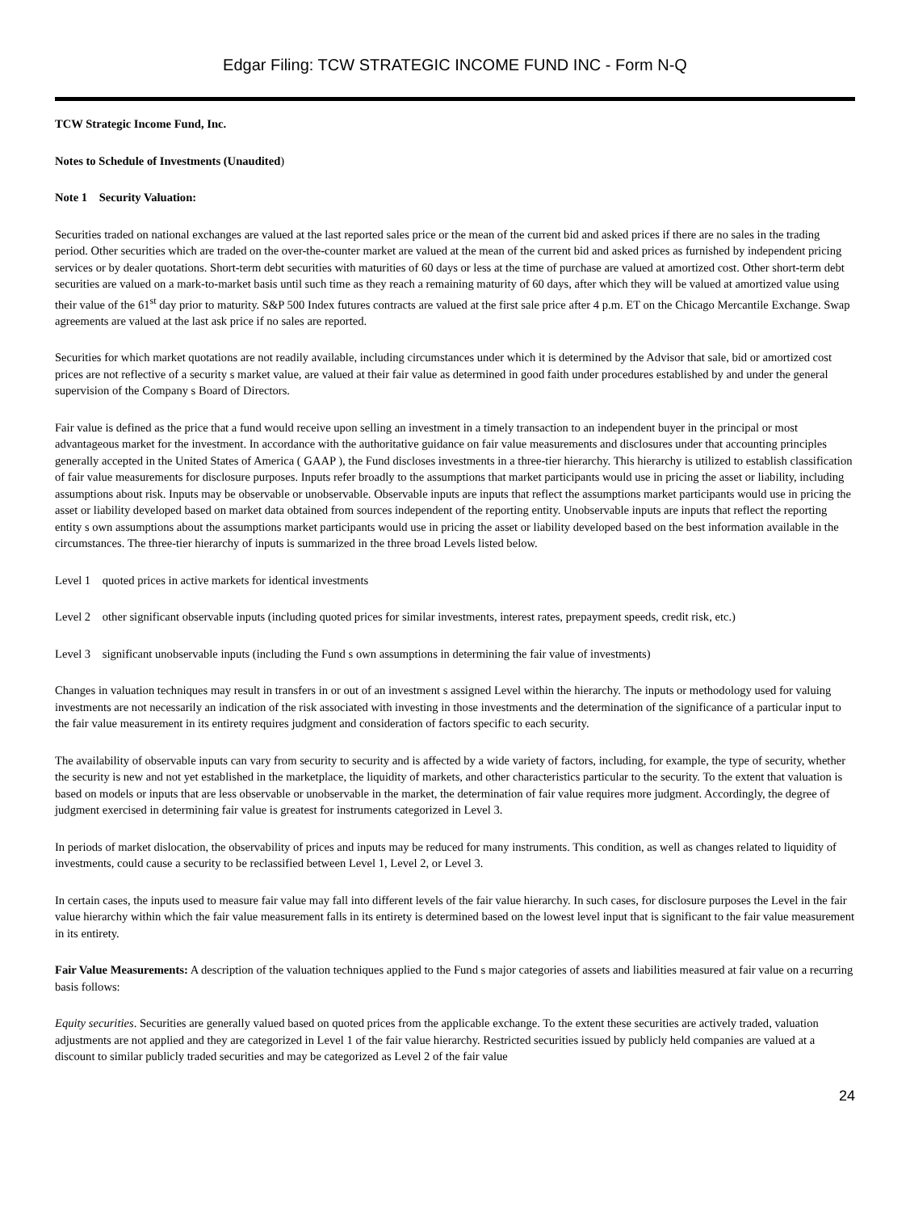Edgar Filing: TCW STRATEGIC INCOME FUND INC - Form N-Q
TCW Strategic Income Fund, Inc.
Notes to Schedule of Investments (Unaudited)
Note 1 Security Valuation:
Securities traded on national exchanges are valued at the last reported sales price or the mean of the current bid and asked prices if there are no sales in the trading period. Other securities which are traded on the over-the-counter market are valued at the mean of the current bid and asked prices as furnished by independent pricing services or by dealer quotations. Short-term debt securities with maturities of 60 days or less at the time of purchase are valued at amortized cost. Other short-term debt securities are valued on a mark-to-market basis until such time as they reach a remaining maturity of 60 days, after which they will be valued at amortized value using their value of the 61<sup>st</sup> day prior to maturity. S&P 500 Index futures contracts are valued at the first sale price after 4 p.m. ET on the Chicago Mercantile Exchange. Swap agreements are valued at the last ask price if no sales are reported.
Securities for which market quotations are not readily available, including circumstances under which it is determined by the Advisor that sale, bid or amortized cost prices are not reflective of a security s market value, are valued at their fair value as determined in good faith under procedures established by and under the general supervision of the Company s Board of Directors.
Fair value is defined as the price that a fund would receive upon selling an investment in a timely transaction to an independent buyer in the principal or most advantageous market for the investment. In accordance with the authoritative guidance on fair value measurements and disclosures under that accounting principles generally accepted in the United States of America ( GAAP ), the Fund discloses investments in a three-tier hierarchy. This hierarchy is utilized to establish classification of fair value measurements for disclosure purposes. Inputs refer broadly to the assumptions that market participants would use in pricing the asset or liability, including assumptions about risk. Inputs may be observable or unobservable. Observable inputs are inputs that reflect the assumptions market participants would use in pricing the asset or liability developed based on market data obtained from sources independent of the reporting entity. Unobservable inputs are inputs that reflect the reporting entity s own assumptions about the assumptions market participants would use in pricing the asset or liability developed based on the best information available in the circumstances. The three-tier hierarchy of inputs is summarized in the three broad Levels listed below.
Level 1 quoted prices in active markets for identical investments
Level 2 other significant observable inputs (including quoted prices for similar investments, interest rates, prepayment speeds, credit risk, etc.)
Level 3 significant unobservable inputs (including the Fund s own assumptions in determining the fair value of investments)
Changes in valuation techniques may result in transfers in or out of an investment s assigned Level within the hierarchy. The inputs or methodology used for valuing investments are not necessarily an indication of the risk associated with investing in those investments and the determination of the significance of a particular input to the fair value measurement in its entirety requires judgment and consideration of factors specific to each security.
The availability of observable inputs can vary from security to security and is affected by a wide variety of factors, including, for example, the type of security, whether the security is new and not yet established in the marketplace, the liquidity of markets, and other characteristics particular to the security. To the extent that valuation is based on models or inputs that are less observable or unobservable in the market, the determination of fair value requires more judgment. Accordingly, the degree of judgment exercised in determining fair value is greatest for instruments categorized in Level 3.
In periods of market dislocation, the observability of prices and inputs may be reduced for many instruments. This condition, as well as changes related to liquidity of investments, could cause a security to be reclassified between Level 1, Level 2, or Level 3.
In certain cases, the inputs used to measure fair value may fall into different levels of the fair value hierarchy. In such cases, for disclosure purposes the Level in the fair value hierarchy within which the fair value measurement falls in its entirety is determined based on the lowest level input that is significant to the fair value measurement in its entirety.
Fair Value Measurements: A description of the valuation techniques applied to the Fund s major categories of assets and liabilities measured at fair value on a recurring basis follows:
Equity securities. Securities are generally valued based on quoted prices from the applicable exchange. To the extent these securities are actively traded, valuation adjustments are not applied and they are categorized in Level 1 of the fair value hierarchy. Restricted securities issued by publicly held companies are valued at a discount to similar publicly traded securities and may be categorized as Level 2 of the fair value
24